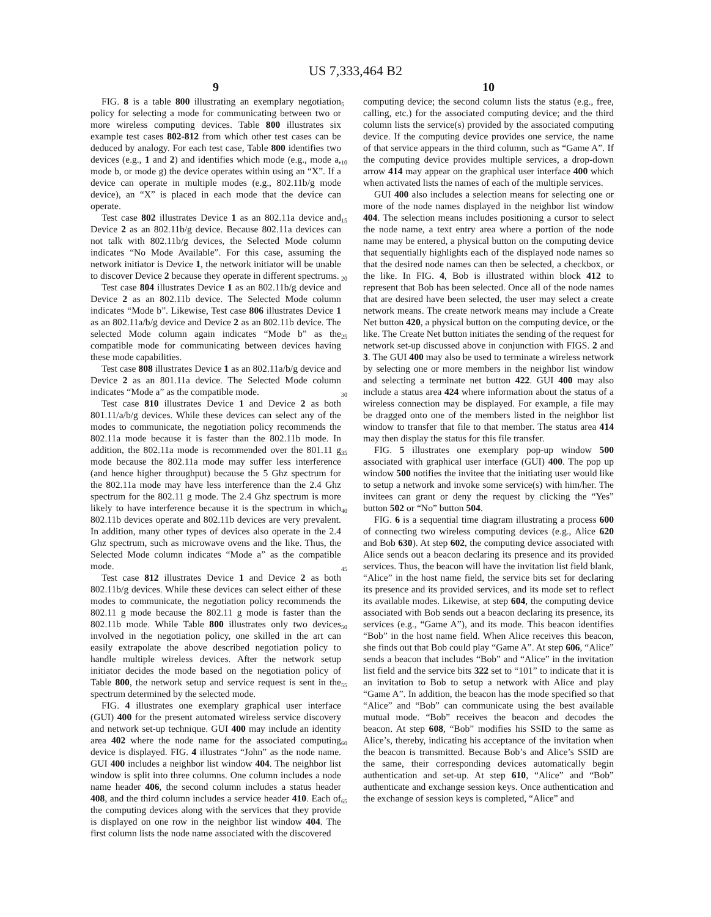US 7,333,464 B2
9
FIG. 8 is a table 800 illustrating an exemplary negotiation policy for selecting a mode for communicating between two or more wireless computing devices. Table 800 illustrates six example test cases 802-812 from which other test cases can be deduced by analogy. For each test case, Table 800 identifies two devices (e.g., 1 and 2) and identifies which mode (e.g., mode a, mode b, or mode g) the device operates within using an “X”. If a device can operate in multiple modes (e.g., 802.11b/g mode device), an “X” is placed in each mode that the device can operate.
Test case 802 illustrates Device 1 as an 802.11a device and Device 2 as an 802.11b/g device. Because 802.11a devices can not talk with 802.11b/g devices, the Selected Mode column indicates “No Mode Available”. For this case, assuming the network initiator is Device 1, the network initiator will be unable to discover Device 2 because they operate in different spectrums.
Test case 804 illustrates Device 1 as an 802.11b/g device and Device 2 as an 802.11b device. The Selected Mode column indicates “Mode b”. Likewise, Test case 806 illustrates Device 1 as an 802.11a/b/g device and Device 2 as an 802.11b device. The selected Mode column again indicates “Mode b” as the compatible mode for communicating between devices having these mode capabilities.
Test case 808 illustrates Device 1 as an 802.11a/b/g device and Device 2 as an 801.11a device. The Selected Mode column indicates “Mode a” as the compatible mode.
Test case 810 illustrates Device 1 and Device 2 as both 801.11/a/b/g devices. While these devices can select any of the modes to communicate, the negotiation policy recommends the 802.11a mode because it is faster than the 802.11b mode. In addition, the 802.11a mode is recommended over the 801.11 g mode because the 802.11a mode may suffer less interference (and hence higher throughput) because the 5 Ghz spectrum for the 802.11a mode may have less interference than the 2.4 Ghz spectrum for the 802.11 g mode. The 2.4 Ghz spectrum is more likely to have interference because it is the spectrum in which 802.11b devices operate and 802.11b devices are very prevalent. In addition, many other types of devices also operate in the 2.4 Ghz spectrum, such as microwave ovens and the like. Thus, the Selected Mode column indicates “Mode a” as the compatible mode.
Test case 812 illustrates Device 1 and Device 2 as both 802.11b/g devices. While these devices can select either of these modes to communicate, the negotiation policy recommends the 802.11 g mode because the 802.11 g mode is faster than the 802.11b mode. While Table 800 illustrates only two devices involved in the negotiation policy, one skilled in the art can easily extrapolate the above described negotiation policy to handle multiple wireless devices. After the network setup initiator decides the mode based on the negotiation policy of Table 800, the network setup and service request is sent in the spectrum determined by the selected mode.
FIG. 4 illustrates one exemplary graphical user interface (GUI) 400 for the present automated wireless service discovery and network set-up technique. GUI 400 may include an identity area 402 where the node name for the associated computing device is displayed. FIG. 4 illustrates “John” as the node name. GUI 400 includes a neighbor list window 404. The neighbor list window is split into three columns. One column includes a node name header 406, the second column includes a status header 408, and the third column includes a service header 410. Each of the computing devices along with the services that they provide is displayed on one row in the neighbor list window 404. The first column lists the node name associated with the discovered
5
10
15
20
25
30
35
40
45
50
55
60
65
10
computing device; the second column lists the status (e.g., free, calling, etc.) for the associated computing device; and the third column lists the service(s) provided by the associated computing device. If the computing device provides one service, the name of that service appears in the third column, such as “Game A”. If the computing device provides multiple services, a drop-down arrow 414 may appear on the graphical user interface 400 which when activated lists the names of each of the multiple services.
GUI 400 also includes a selection means for selecting one or more of the node names displayed in the neighbor list window 404. The selection means includes positioning a cursor to select the node name, a text entry area where a portion of the node name may be entered, a physical button on the computing device that sequentially highlights each of the displayed node names so that the desired node names can then be selected, a checkbox, or the like. In FIG. 4, Bob is illustrated within block 412 to represent that Bob has been selected. Once all of the node names that are desired have been selected, the user may select a create network means. The create network means may include a Create Net button 420, a physical button on the computing device, or the like. The Create Net button initiates the sending of the request for network set-up discussed above in conjunction with FIGS. 2 and 3. The GUI 400 may also be used to terminate a wireless network by selecting one or more members in the neighbor list window and selecting a terminate net button 422. GUI 400 may also include a status area 424 where information about the status of a wireless connection may be displayed. For example, a file may be dragged onto one of the members listed in the neighbor list window to transfer that file to that member. The status area 414 may then display the status for this file transfer.
FIG. 5 illustrates one exemplary pop-up window 500 associated with graphical user interface (GUI) 400. The pop up window 500 notifies the invitee that the initiating user would like to setup a network and invoke some service(s) with him/her. The invitees can grant or deny the request by clicking the “Yes” button 502 or “No” button 504.
FIG. 6 is a sequential time diagram illustrating a process 600 of connecting two wireless computing devices (e.g., Alice 620 and Bob 630). At step 602, the computing device associated with Alice sends out a beacon declaring its presence and its provided services. Thus, the beacon will have the invitation list field blank, “Alice” in the host name field, the service bits set for declaring its presence and its provided services, and its mode set to reflect its available modes. Likewise, at step 604, the computing device associated with Bob sends out a beacon declaring its presence, its services (e.g., “Game A”), and its mode. This beacon identifies “Bob” in the host name field. When Alice receives this beacon, she finds out that Bob could play “Game A”. At step 606, “Alice” sends a beacon that includes “Bob” and “Alice” in the invitation list field and the service bits 322 set to “101” to indicate that it is an invitation to Bob to setup a network with Alice and play “Game A”. In addition, the beacon has the mode specified so that “Alice” and “Bob” can communicate using the best available mutual mode. “Bob” receives the beacon and decodes the beacon. At step 608, “Bob” modifies his SSID to the same as Alice’s, thereby, indicating his acceptance of the invitation when the beacon is transmitted. Because Bob’s and Alice’s SSID are the same, their corresponding devices automatically begin authentication and set-up. At step 610, “Alice” and “Bob” authenticate and exchange session keys. Once authentication and the exchange of session keys is completed, “Alice” and